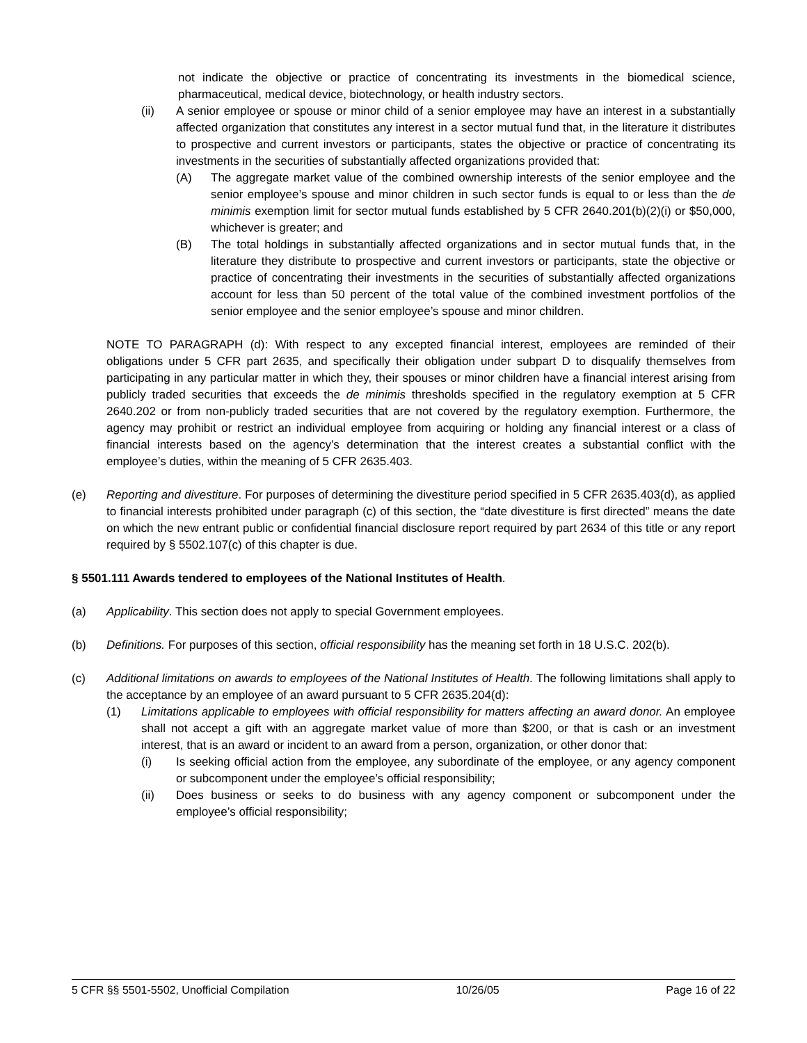not indicate the objective or practice of concentrating its investments in the biomedical science, pharmaceutical, medical device, biotechnology, or health industry sectors.
(ii) A senior employee or spouse or minor child of a senior employee may have an interest in a substantially affected organization that constitutes any interest in a sector mutual fund that, in the literature it distributes to prospective and current investors or participants, states the objective or practice of concentrating its investments in the securities of substantially affected organizations provided that:
(A) The aggregate market value of the combined ownership interests of the senior employee and the senior employee’s spouse and minor children in such sector funds is equal to or less than the de minimis exemption limit for sector mutual funds established by 5 CFR 2640.201(b)(2)(i) or $50,000, whichever is greater; and
(B) The total holdings in substantially affected organizations and in sector mutual funds that, in the literature they distribute to prospective and current investors or participants, state the objective or practice of concentrating their investments in the securities of substantially affected organizations account for less than 50 percent of the total value of the combined investment portfolios of the senior employee and the senior employee’s spouse and minor children.
NOTE TO PARAGRAPH (d): With respect to any excepted financial interest, employees are reminded of their obligations under 5 CFR part 2635, and specifically their obligation under subpart D to disqualify themselves from participating in any particular matter in which they, their spouses or minor children have a financial interest arising from publicly traded securities that exceeds the de minimis thresholds specified in the regulatory exemption at 5 CFR 2640.202 or from non-publicly traded securities that are not covered by the regulatory exemption. Furthermore, the agency may prohibit or restrict an individual employee from acquiring or holding any financial interest or a class of financial interests based on the agency’s determination that the interest creates a substantial conflict with the employee’s duties, within the meaning of 5 CFR 2635.403.
(e) Reporting and divestiture. For purposes of determining the divestiture period specified in 5 CFR 2635.403(d), as applied to financial interests prohibited under paragraph (c) of this section, the “date divestiture is first directed” means the date on which the new entrant public or confidential financial disclosure report required by part 2634 of this title or any report required by § 5502.107(c) of this chapter is due.
§ 5501.111 Awards tendered to employees of the National Institutes of Health.
(a) Applicability. This section does not apply to special Government employees.
(b) Definitions. For purposes of this section, official responsibility has the meaning set forth in 18 U.S.C. 202(b).
(c) Additional limitations on awards to employees of the National Institutes of Health. The following limitations shall apply to the acceptance by an employee of an award pursuant to 5 CFR 2635.204(d):
(1) Limitations applicable to employees with official responsibility for matters affecting an award donor. An employee shall not accept a gift with an aggregate market value of more than $200, or that is cash or an investment interest, that is an award or incident to an award from a person, organization, or other donor that:
(i) Is seeking official action from the employee, any subordinate of the employee, or any agency component or subcomponent under the employee’s official responsibility;
(ii) Does business or seeks to do business with any agency component or subcomponent under the employee’s official responsibility;
5 CFR §§ 5501-5502, Unofficial Compilation 10/26/05 Page 16 of 22